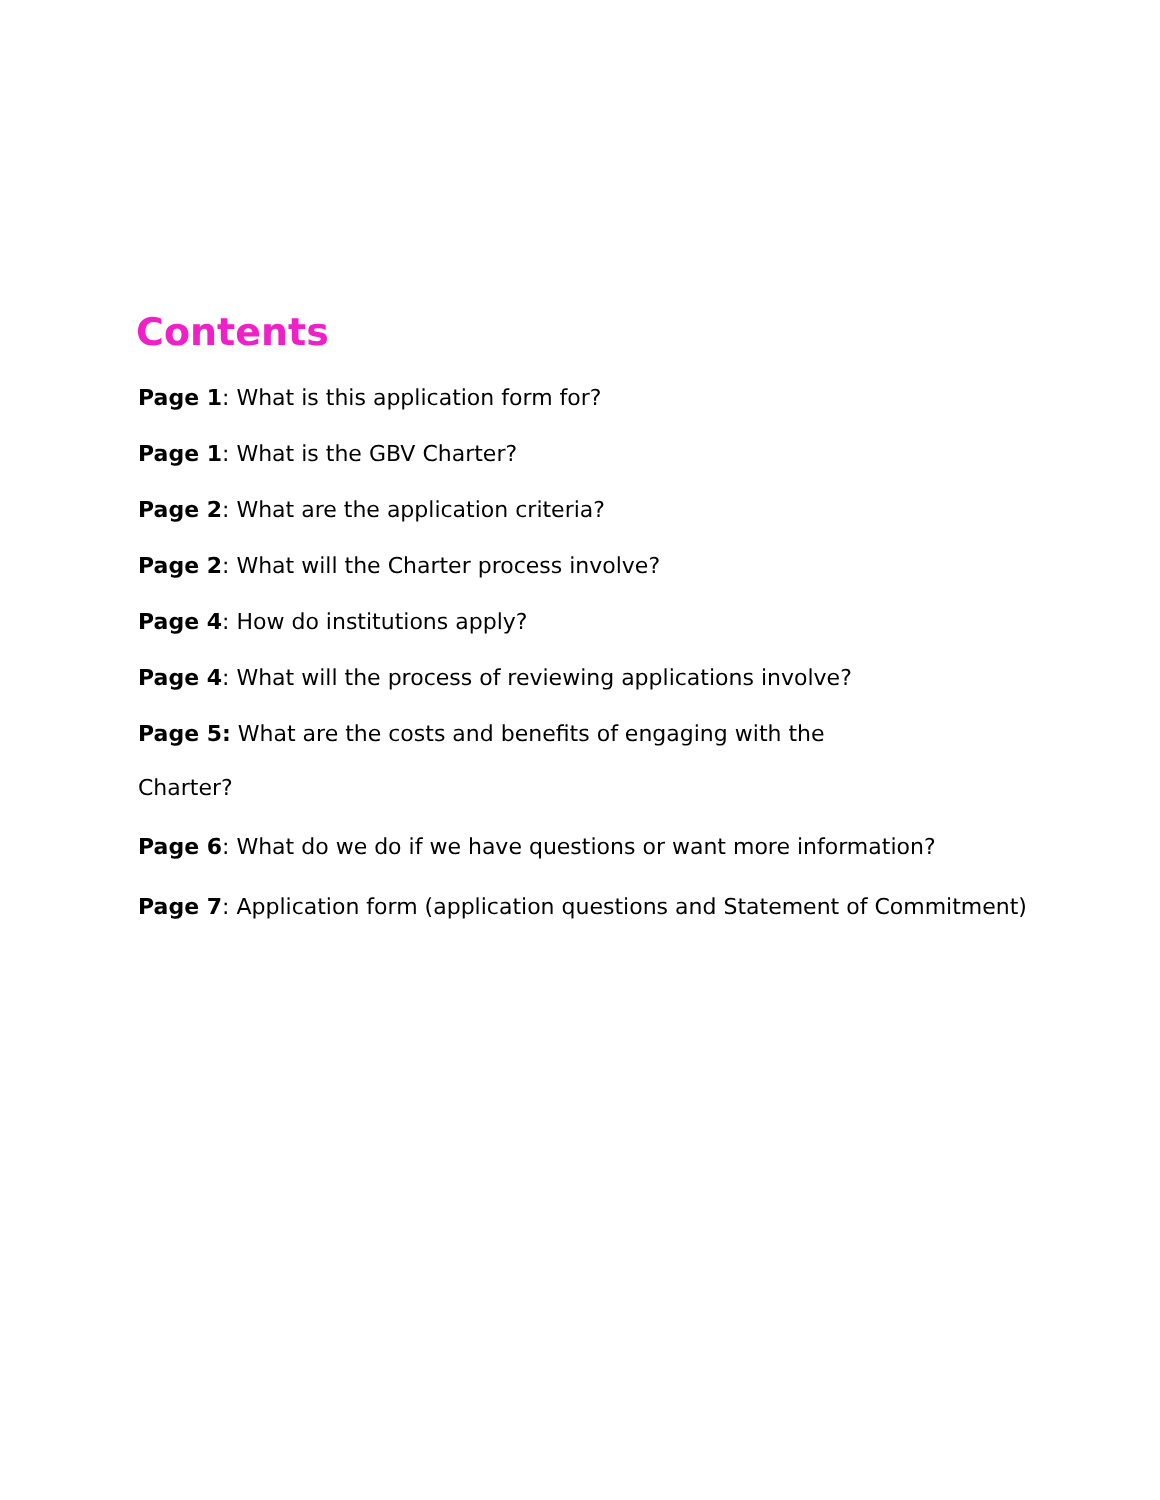Contents
Page 1: What is this application form for?
Page 1: What is the GBV Charter?
Page 2: What are the application criteria?
Page 2: What will the Charter process involve?
Page 4: How do institutions apply?
Page 4: What will the process of reviewing applications involve?
Page 5: What are the costs and benefits of engaging with the
Charter?
Page 6: What do we do if we have questions or want more information?
Page 7: Application form (application questions and Statement of Commitment)